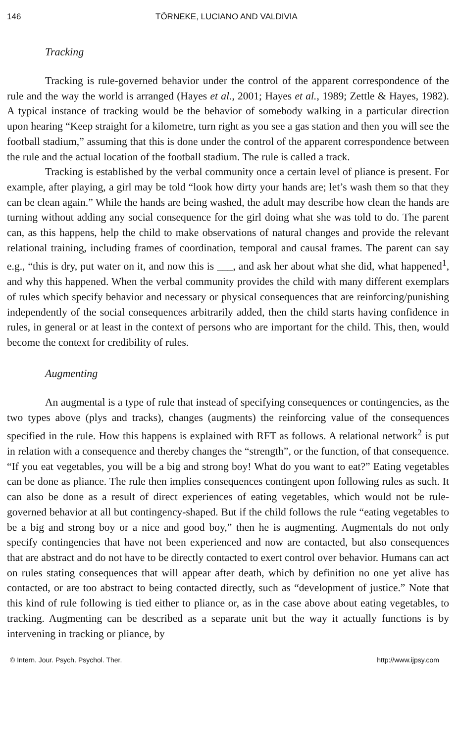146 TÖRNEKE, LUCIANO AND VALDIVIA
Tracking
Tracking is rule-governed behavior under the control of the apparent correspondence of the rule and the way the world is arranged (Hayes et al., 2001; Hayes et al., 1989; Zettle & Hayes, 1982). A typical instance of tracking would be the behavior of somebody walking in a particular direction upon hearing “Keep straight for a kilometre, turn right as you see a gas station and then you will see the football stadium,” assuming that this is done under the control of the apparent correspondence between the rule and the actual location of the football stadium. The rule is called a track.
Tracking is established by the verbal community once a certain level of pliance is present. For example, after playing, a girl may be told “look how dirty your hands are; let’s wash them so that they can be clean again.” While the hands are being washed, the adult may describe how clean the hands are turning without adding any social consequence for the girl doing what she was told to do. The parent can, as this happens, help the child to make observations of natural changes and provide the relevant relational training, including frames of coordination, temporal and causal frames. The parent can say e.g., “this is dry, put water on it, and now this is ___, and ask her about what she did, what happened<sup>1</sup>, and why this happened. When the verbal community provides the child with many different exemplars of rules which specify behavior and necessary or physical consequences that are reinforcing/punishing independently of the social consequences arbitrarily added, then the child starts having confidence in rules, in general or at least in the context of persons who are important for the child. This, then, would become the context for credibility of rules.
Augmenting
An augmental is a type of rule that instead of specifying consequences or contingencies, as the two types above (plys and tracks), changes (augments) the reinforcing value of the consequences specified in the rule. How this happens is explained with RFT as follows. A relational network<sup>2</sup> is put in relation with a consequence and thereby changes the “strength”, or the function, of that consequence. “If you eat vegetables, you will be a big and strong boy! What do you want to eat?” Eating vegetables can be done as pliance. The rule then implies consequences contingent upon following rules as such. It can also be done as a result of direct experiences of eating vegetables, which would not be rule-governed behavior at all but contingency-shaped. But if the child follows the rule “eating vegetables to be a big and strong boy or a nice and good boy,” then he is augmenting. Augmentals do not only specify contingencies that have not been experienced and now are contacted, but also consequences that are abstract and do not have to be directly contacted to exert control over behavior. Humans can act on rules stating consequences that will appear after death, which by definition no one yet alive has contacted, or are too abstract to being contacted directly, such as “development of justice.” Note that this kind of rule following is tied either to pliance or, as in the case above about eating vegetables, to tracking. Augmenting can be described as a separate unit but the way it actually functions is by intervening in tracking or pliance, by
© Intern. Jour. Psych. Psychol. Ther. http://www.ijpsy.com